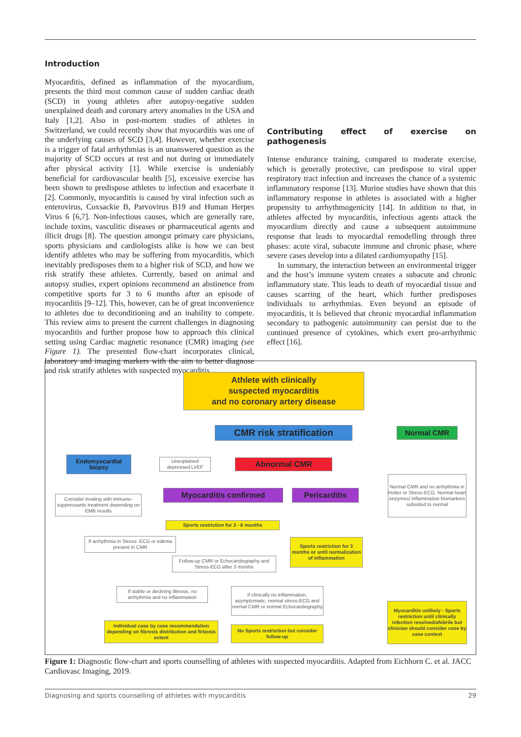Introduction
Myocarditis, defined as inflammation of the myocardium, presents the third most common cause of sudden cardiac death (SCD) in young athletes after autopsy-negative sudden unexplained death and coronary artery anomalies in the USA and Italy [1,2]. Also in post-mortem studies of athletes in Switzerland, we could recently show that myocarditis was one of the underlying causes of SCD [3,4]. However, whether exercise is a trigger of fatal arrhythmias is an unanswered question as the majority of SCD occurs at rest and not during or immediately after physical activity [1]. While exercise is undeniably beneficial for cardiovascular health [5], excessive exercise has been shown to predispose athletes to infection and exacerbate it [2]. Commonly, myocarditis is caused by viral infection such as enterovirus, Coxsackie B, Parvovirus B19 and Human Herpes Virus 6 [6,7]. Non-infectious causes, which are generally rare, include toxins, vasculitic diseases or pharmaceutical agents and illicit drugs [8]. The question amongst primary care physicians, sports physicians and cardiologists alike is how we can best identify athletes who may be suffering from myocarditis, which inevitably predisposes them to a higher risk of SCD, and how we risk stratify these athletes. Currently, based on animal and autopsy studies, expert opinions recommend an abstinence from competitive sports for 3 to 6 months after an episode of myocarditis [9–12]. This, however, can be of great inconvenience to athletes due to deconditioning and an inability to compete. This review aims to present the current challenges in diagnosing myocarditis and further propose how to approach this clinical setting using Cardiac magnetic resonance (CMR) imaging (see Figure 1). The presented flow-chart incorporates clinical, laboratory and imaging markers with the aim to better diagnose and risk stratify athletes with suspected myocarditis.
Contributing effect of exercise on pathogenesis
Intense endurance training, compared to moderate exercise, which is generally protective, can predispose to viral upper respiratory tract infection and increases the chance of a systemic inflammatory response [13]. Murine studies have shown that this inflammatory response in athletes is associated with a higher propensity to arrhythmogenicity [14]. In addition to that, in athletes affected by myocarditis, infectious agents attack the myocardium directly and cause a subsequent autoimmune response that leads to myocardial remodelling through three phases: acute viral, subacute immune and chronic phase, where severe cases develop into a dilated cardiomyopathy [15].
In summary, the interaction between an environmental trigger and the host’s immune system creates a subacute and chronic inflammatory state. This leads to death of myocardial tissue and causes scarring of the heart, which further predisposes individuals to arrhythmias. Even beyond an episode of myocarditis, it is believed that chronic myocardial inflammation secondary to pathogenic autoimmunity can persist due to the continued presence of cytokines, which exert pro-arrhythmic effect [16].
Athlete with clinically
suspected myocarditis
and no coronary artery disease
CMR risk stratification Normal CMR
Endomyocardial biopsy
Unexplained depressed LVEF
Abnormal CMR
Normal CMR and no arrhythmia in Holter or Stress-ECG. Normal heart enzymes/ inflammation biomarkers subsided to normal
Consider treating with immuno-suppressants treatment depending on EMB results
Myocarditis confirmed Pericarditis
Sports restriction for 3 - 6 months
If arrhythmia in Stress- ECG or edema present in CMR
Sports restriction for 3 months or until normalization of inflammation
Follow-up CMR or Echocardiography and Stress-ECG after 3 months
If stable or declining fibrosis, no arrhythmia and no inflammation
If clinically no inflammation, asymptomatic, normal stress-ECG and normal CMR or normal Echocardiography
Myocarditis unlikely - Sports restriction until clinically infection resolved/afebrile but clinician should consider case by case context
Individual case by case recommendation depending on fibrosis distribution and firbosis extent
No Sports restriction but consider follow-up
Figure 1: Diagnostic flow-chart and sports counselling of athletes with suspected myocarditis. Adapted from Eichhorn C. et al. JACC Cardiovasc Imaging, 2019.
Diagnosing and sports counselling of athletes with myocarditis 29